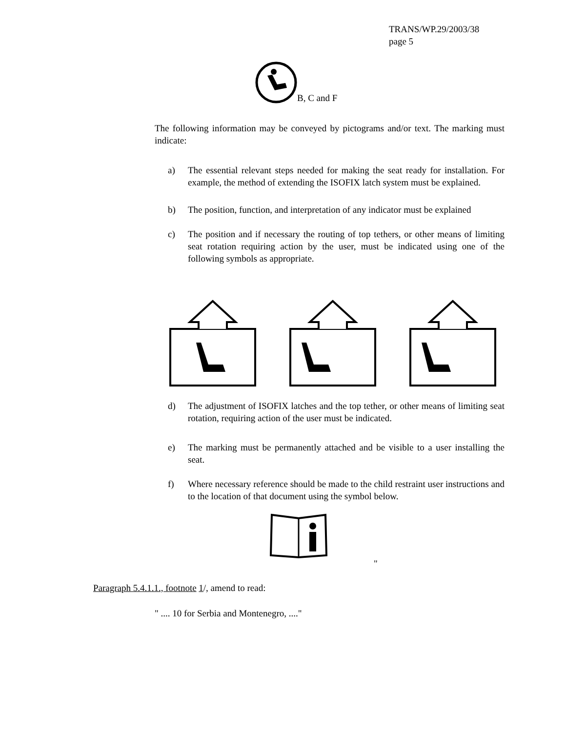TRANS/WP.29/2003/38
page 5
B, C and F
The following information may be conveyed by pictograms and/or text. The marking must indicate:
a) The essential relevant steps needed for making the seat ready for installation. For example, the method of extending the ISOFIX latch system must be explained.
b) The position, function, and interpretation of any indicator must be explained
c) The position and if necessary the routing of top tethers, or other means of limiting seat rotation requiring action by the user, must be indicated using one of the following symbols as appropriate.
d) The adjustment of ISOFIX latches and the top tether, or other means of limiting seat rotation, requiring action of the user must be indicated.
e) The marking must be permanently attached and be visible to a user installing the seat.
f) Where necessary reference should be made to the child restraint user instructions and to the location of that document using the symbol below.
"
Paragraph 5.4.1.1., footnote 1/, amend to read:
" .... 10 for Serbia and Montenegro, ...."